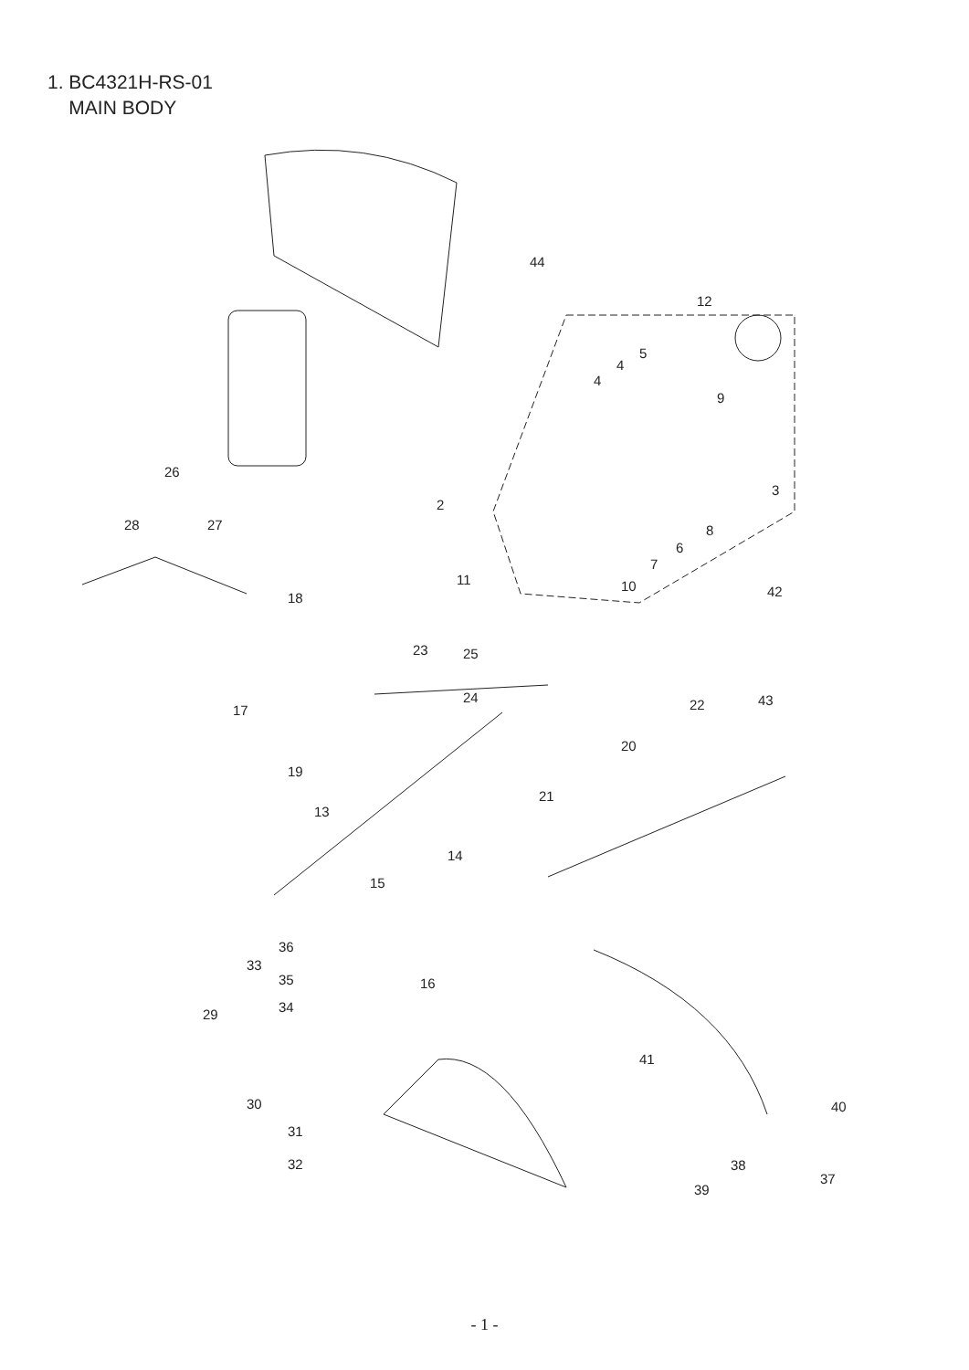1. BC4321H-RS-01
MAIN BODY
44
12
5
4
4
9
3
2
8
6
7
11
10
42
26
28
27
18
23
25
24
17
22
43
20
19
21
13
14
15
36
33
35
16
34
29
41
30
40
31
38
37
32
39
- 1 -